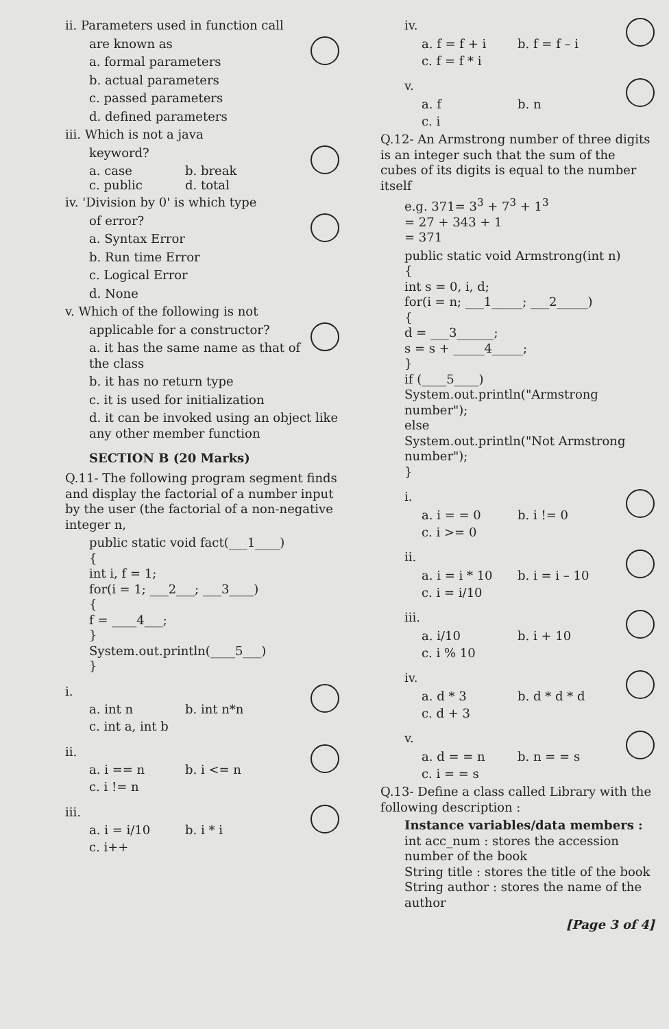ii. Parameters used in function call
are known as
a. formal parameters
b. actual parameters
c. passed parameters
d. defined parameters
iii. Which is not a java
keyword?
a. case b. break
c. public d. total
iv. 'Division by 0' is which type
of error?
a. Syntax Error
b. Run time Error
c. Logical Error
d. None
v. Which of the following is not
applicable for a constructor?
a. it has the same name as that of the class
b. it has no return type
c. it is used for initialization
d. it can be invoked using an object like any other member function
SECTION B (20 Marks)
Q.11- The following program segment finds and display the factorial of a number input by the user (the factorial of a non-negative integer n,
public static void fact(___1____)
{
int i, f = 1;
for(i = 1; ___2___; ___3____)
{
f = ____4___;
}
System.out.println(____5___)
}
i.
a. int n b. int n*n
c. int a, int b
ii.
a. i == n b. i <= n
c. i != n
iii.
a. i = i/10 b. i * i
c. i++
iv.
a. f = f + i b. f = f – i
c. f = f * i
v.
a. f b. n
c. i
Q.12- An Armstrong number of three digits is an integer such that the sum of the cubes of its digits is equal to the number itself
e.g. 371= 3<sup>3</sup> + 7<sup>3</sup> + 1<sup>3</sup>
= 27 + 343 + 1
= 371
public static void Armstrong(int n)
{
int s = 0, i, d;
for(i = n; ___1_____; ___2_____)
{
d = ___3______;
s = s + _____4_____;
}
if (____5____)
System.out.println("Armstrong number");
else
System.out.println("Not Armstrong number");
}
i.
a. i = = 0 b. i != 0
c. i >= 0
ii.
a. i = i * 10 b. i = i – 10
c. i = i/10
iii.
a. i/10 b. i + 10
c. i % 10
iv.
a. d * 3 b. d * d * d
c. d + 3
v.
a. d = = n b. n = = s
c. i = = s
Q.13- Define a class called Library with the following description :
Instance variables/data members :
int acc_num : stores the accession number of the book
String title : stores the title of the book
String author : stores the name of the author
[Page 3 of 4]